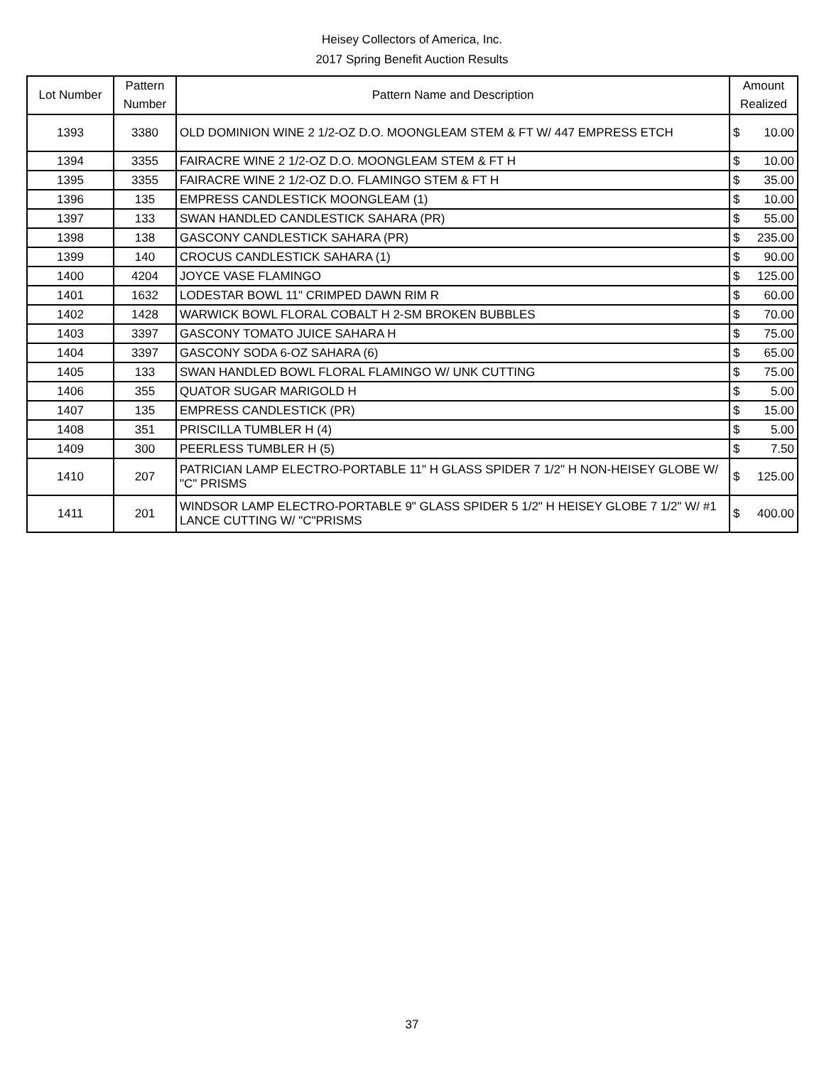Heisey Collectors of America, Inc.
2017 Spring Benefit Auction Results
| Lot Number | Pattern Number | Pattern Name and Description | Amount Realized | |
| --- | --- | --- | --- | --- |
| 1393 | 3380 | OLD DOMINION WINE 2 1/2-OZ D.O. MOONGLEAM STEM & FT W/ 447 EMPRESS ETCH | $ | 10.00 |
| 1394 | 3355 | FAIRACRE WINE 2 1/2-OZ D.O. MOONGLEAM STEM & FT H | $ | 10.00 |
| 1395 | 3355 | FAIRACRE WINE 2 1/2-OZ D.O. FLAMINGO STEM & FT H | $ | 35.00 |
| 1396 | 135 | EMPRESS CANDLESTICK MOONGLEAM (1) | $ | 10.00 |
| 1397 | 133 | SWAN HANDLED CANDLESTICK SAHARA (PR) | $ | 55.00 |
| 1398 | 138 | GASCONY CANDLESTICK SAHARA (PR) | $ | 235.00 |
| 1399 | 140 | CROCUS CANDLESTICK SAHARA (1) | $ | 90.00 |
| 1400 | 4204 | JOYCE VASE FLAMINGO | $ | 125.00 |
| 1401 | 1632 | LODESTAR BOWL 11" CRIMPED DAWN RIM R | $ | 60.00 |
| 1402 | 1428 | WARWICK BOWL FLORAL COBALT H 2-SM BROKEN BUBBLES | $ | 70.00 |
| 1403 | 3397 | GASCONY TOMATO JUICE SAHARA H | $ | 75.00 |
| 1404 | 3397 | GASCONY SODA 6-OZ SAHARA (6) | $ | 65.00 |
| 1405 | 133 | SWAN HANDLED BOWL FLORAL FLAMINGO W/ UNK CUTTING | $ | 75.00 |
| 1406 | 355 | QUATOR SUGAR MARIGOLD H | $ | 5.00 |
| 1407 | 135 | EMPRESS CANDLESTICK (PR) | $ | 15.00 |
| 1408 | 351 | PRISCILLA TUMBLER H (4) | $ | 5.00 |
| 1409 | 300 | PEERLESS TUMBLER H (5) | $ | 7.50 |
| 1410 | 207 | PATRICIAN LAMP ELECTRO-PORTABLE 11" H GLASS SPIDER 7 1/2" H NON-HEISEY GLOBE W/ "C" PRISMS | $ | 125.00 |
| 1411 | 201 | WINDSOR LAMP ELECTRO-PORTABLE 9" GLASS SPIDER 5 1/2" H HEISEY GLOBE 7 1/2" W/ #1 LANCE CUTTING W/ "C"PRISMS | $ | 400.00 |
37